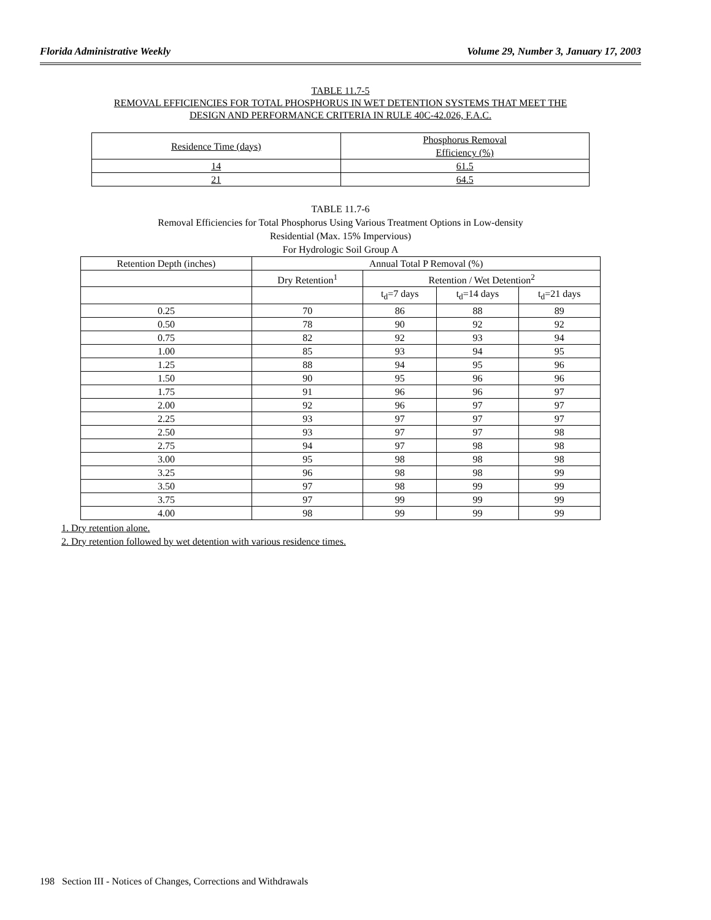Florida Administrative Weekly Volume 29, Number 3, January 17, 2003
TABLE 11.7-5
REMOVAL EFFICIENCIES FOR TOTAL PHOSPHORUS IN WET DETENTION SYSTEMS THAT MEET THE
DESIGN AND PERFORMANCE CRITERIA IN RULE 40C-42.026, F.A.C.
| Residence Time (days) | Phosphorus Removal Efficiency (%) |
| --- | --- |
| 14 | 61.5 |
| 21 | 64.5 |
TABLE 11.7-6
Removal Efficiencies for Total Phosphorus Using Various Treatment Options in Low-density
Residential (Max. 15% Impervious)
For Hydrologic Soil Group A
| Retention Depth (inches) | Annual Total P Removal (%) | | | |
| --- | --- | --- | --- | --- |
| | Dry Retention<sup>1</sup> | Retention / Wet Detention<sup>2</sup> | | |
| | | t<sub>d</sub>=7 days | t<sub>d</sub>=14 days | t<sub>d</sub>=21 days |
| 0.25 | 70 | 86 | 88 | 89 |
| 0.50 | 78 | 90 | 92 | 92 |
| 0.75 | 82 | 92 | 93 | 94 |
| 1.00 | 85 | 93 | 94 | 95 |
| 1.25 | 88 | 94 | 95 | 96 |
| 1.50 | 90 | 95 | 96 | 96 |
| 1.75 | 91 | 96 | 96 | 97 |
| 2.00 | 92 | 96 | 97 | 97 |
| 2.25 | 93 | 97 | 97 | 97 |
| 2.50 | 93 | 97 | 97 | 98 |
| 2.75 | 94 | 97 | 98 | 98 |
| 3.00 | 95 | 98 | 98 | 98 |
| 3.25 | 96 | 98 | 98 | 99 |
| 3.50 | 97 | 98 | 99 | 99 |
| 3.75 | 97 | 99 | 99 | 99 |
| 4.00 | 98 | 99 | 99 | 99 |
1. Dry retention alone.
2. Dry retention followed by wet detention with various residence times.
198 Section III - Notices of Changes, Corrections and Withdrawals